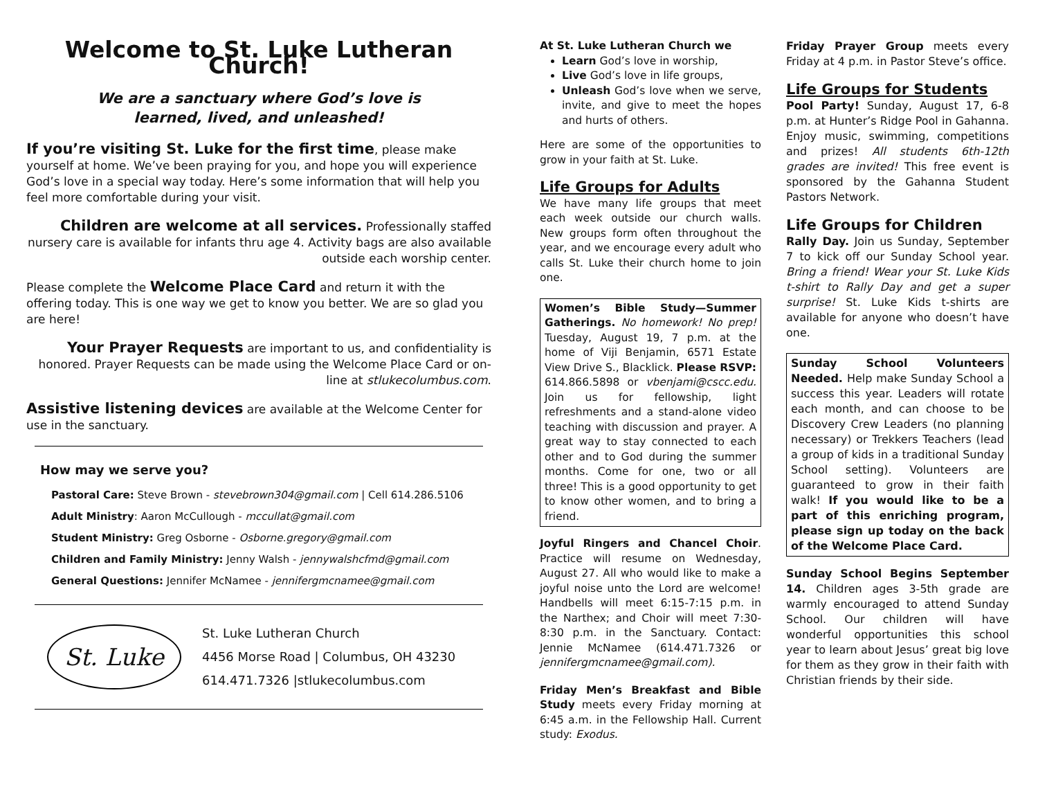Welcome to St. Luke Lutheran Church!
We are a sanctuary where God’s love is
learned, lived, and unleashed!
If you’re visiting St. Luke for the first time, please make yourself at home. We’ve been praying for you, and hope you will experience God’s love in a special way today. Here’s some information that will help you feel more comfortable during your visit.
Children are welcome at all services. Professionally staffed nursery care is available for infants thru age 4. Activity bags are also available outside each worship center.
Please complete the Welcome Place Card and return it with the offering today. This is one way we get to know you better. We are so glad you are here!
Your Prayer Requests are important to us, and confidentiality is honored. Prayer Requests can be made using the Welcome Place Card or on-line at stlukecolumbus.com.
Assistive listening devices are available at the Welcome Center for use in the sanctuary.
How may we serve you?
Pastoral Care: Steve Brown - stevebrown304@gmail.com | Cell 614.286.5106
Adult Ministry: Aaron McCullough - mccullat@gmail.com
Student Ministry: Greg Osborne - Osborne.gregory@gmail.com
Children and Family Ministry: Jenny Walsh - jennywalshcfmd@gmail.com
General Questions: Jennifer McNamee - jennifergmcnamee@gmail.com
St. Luke
St. Luke Lutheran Church
4456 Morse Road | Columbus, OH 43230
614.471.7326 |stlukecolumbus.com
At St. Luke Lutheran Church we
Learn God’s love in worship,
Live God’s love in life groups,
Unleash God’s love when we serve, invite, and give to meet the hopes and hurts of others.
Here are some of the opportunities to grow in your faith at St. Luke.
Life Groups for Adults
We have many life groups that meet each week outside our church walls. New groups form often throughout the year, and we encourage every adult who calls St. Luke their church home to join one.
Women’s Bible Study—Summer Gatherings. No homework! No prep! Tuesday, August 19, 7 p.m. at the home of Viji Benjamin, 6571 Estate View Drive S., Blacklick. Please RSVP: 614.866.5898 or vbenjami@cscc.edu. Join us for fellowship, light refreshments and a stand-alone video teaching with discussion and prayer. A great way to stay connected to each other and to God during the summer months. Come for one, two or all three! This is a good opportunity to get to know other women, and to bring a friend.
Joyful Ringers and Chancel Choir. Practice will resume on Wednesday, August 27. All who would like to make a joyful noise unto the Lord are welcome! Handbells will meet 6:15-7:15 p.m. in the Narthex; and Choir will meet 7:30-8:30 p.m. in the Sanctuary. Contact: Jennie McNamee (614.471.7326 or jennifergmcnamee@gmail.com).
Friday Men’s Breakfast and Bible Study meets every Friday morning at 6:45 a.m. in the Fellowship Hall. Current study: Exodus.
Friday Prayer Group meets every Friday at 4 p.m. in Pastor Steve’s office.
Life Groups for Students
Pool Party! Sunday, August 17, 6-8 p.m. at Hunter’s Ridge Pool in Gahanna. Enjoy music, swimming, competitions and prizes! All students 6th-12th grades are invited! This free event is sponsored by the Gahanna Student Pastors Network.
Life Groups for Children
Rally Day. Join us Sunday, September 7 to kick off our Sunday School year. Bring a friend! Wear your St. Luke Kids t-shirt to Rally Day and get a super surprise! St. Luke Kids t-shirts are available for anyone who doesn’t have one.
Sunday School Volunteers Needed. Help make Sunday School a success this year. Leaders will rotate each month, and can choose to be Discovery Crew Leaders (no planning necessary) or Trekkers Teachers (lead a group of kids in a traditional Sunday School setting). Volunteers are guaranteed to grow in their faith walk! If you would like to be a part of this enriching program, please sign up today on the back of the Welcome Place Card.
Sunday School Begins September 14. Children ages 3-5th grade are warmly encouraged to attend Sunday School. Our children will have wonderful opportunities this school year to learn about Jesus’ great big love for them as they grow in their faith with Christian friends by their side.